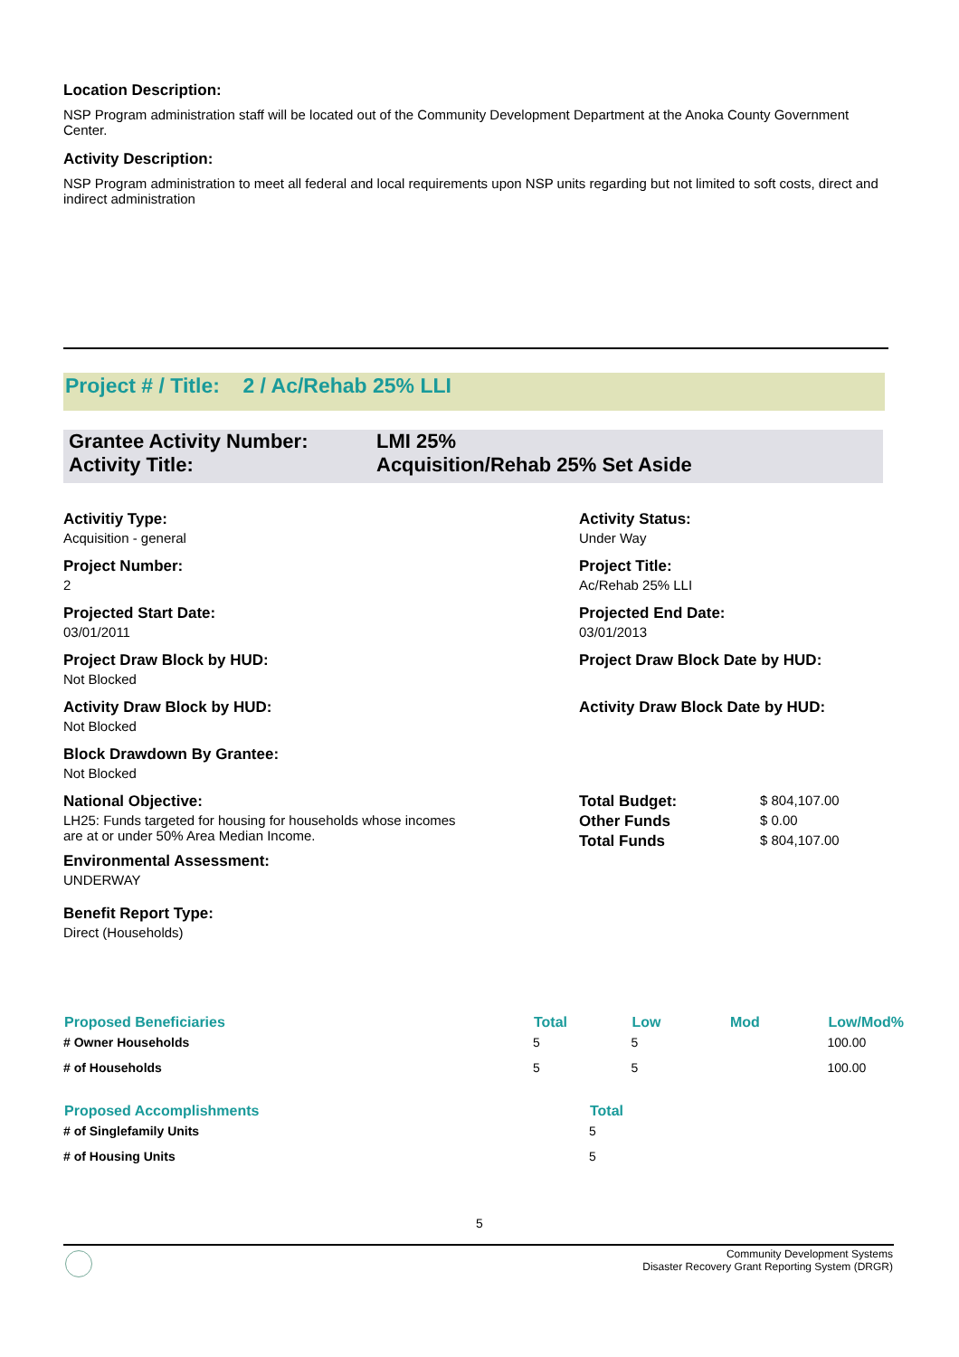Location Description:
NSP Program administration staff will be located out of the Community Development Department at the Anoka County Government Center.
Activity Description:
NSP Program administration to meet all federal and local requirements upon NSP units regarding but not limited to soft costs, direct and indirect administration
Project # / Title: 2 / Ac/Rehab 25% LLI
| Grantee Activity Number: Activity Title: | LMI 25% Acquisition/Rehab 25% Set Aside |
| Activitiy Type: | Activity Status: | |
| Acquisition - general | Under Way | |
| Project Number: | Project Title: | |
| 2 | Ac/Rehab 25% LLI | |
| Projected Start Date: | Projected End Date: | |
| 03/01/2011 | 03/01/2013 | |
| Project Draw Block by HUD: | Project Draw Block Date by HUD: | |
| Not Blocked | | |
| Activity Draw Block by HUD: | Activity Draw Block Date by HUD: | |
| Not Blocked | | |
| Block Drawdown By Grantee: | | |
| Not Blocked | | |
| National Objective: | Total Budget: | $ 804,107.00 |
| LH25: Funds targeted for housing for households whose incomes are at or under 50% Area Median Income. | Other Funds | $ 0.00 |
| | Total Funds | $ 804,107.00 |
| Environmental Assessment: | | |
| UNDERWAY | | |
| Benefit Report Type: | | |
| Direct (Households) | | |
| Proposed Beneficiaries | Total | Low | Mod | Low/Mod% |
| --- | --- | --- | --- | --- |
| # Owner Households | 5 | 5 | | 100.00 |
| # of Households | 5 | 5 | | 100.00 |
| Proposed Accomplishments | Total |
| --- | --- |
| # of Singlefamily Units | 5 |
| # of Housing Units | 5 |
5
Community Development Systems
Disaster Recovery Grant Reporting System (DRGR)